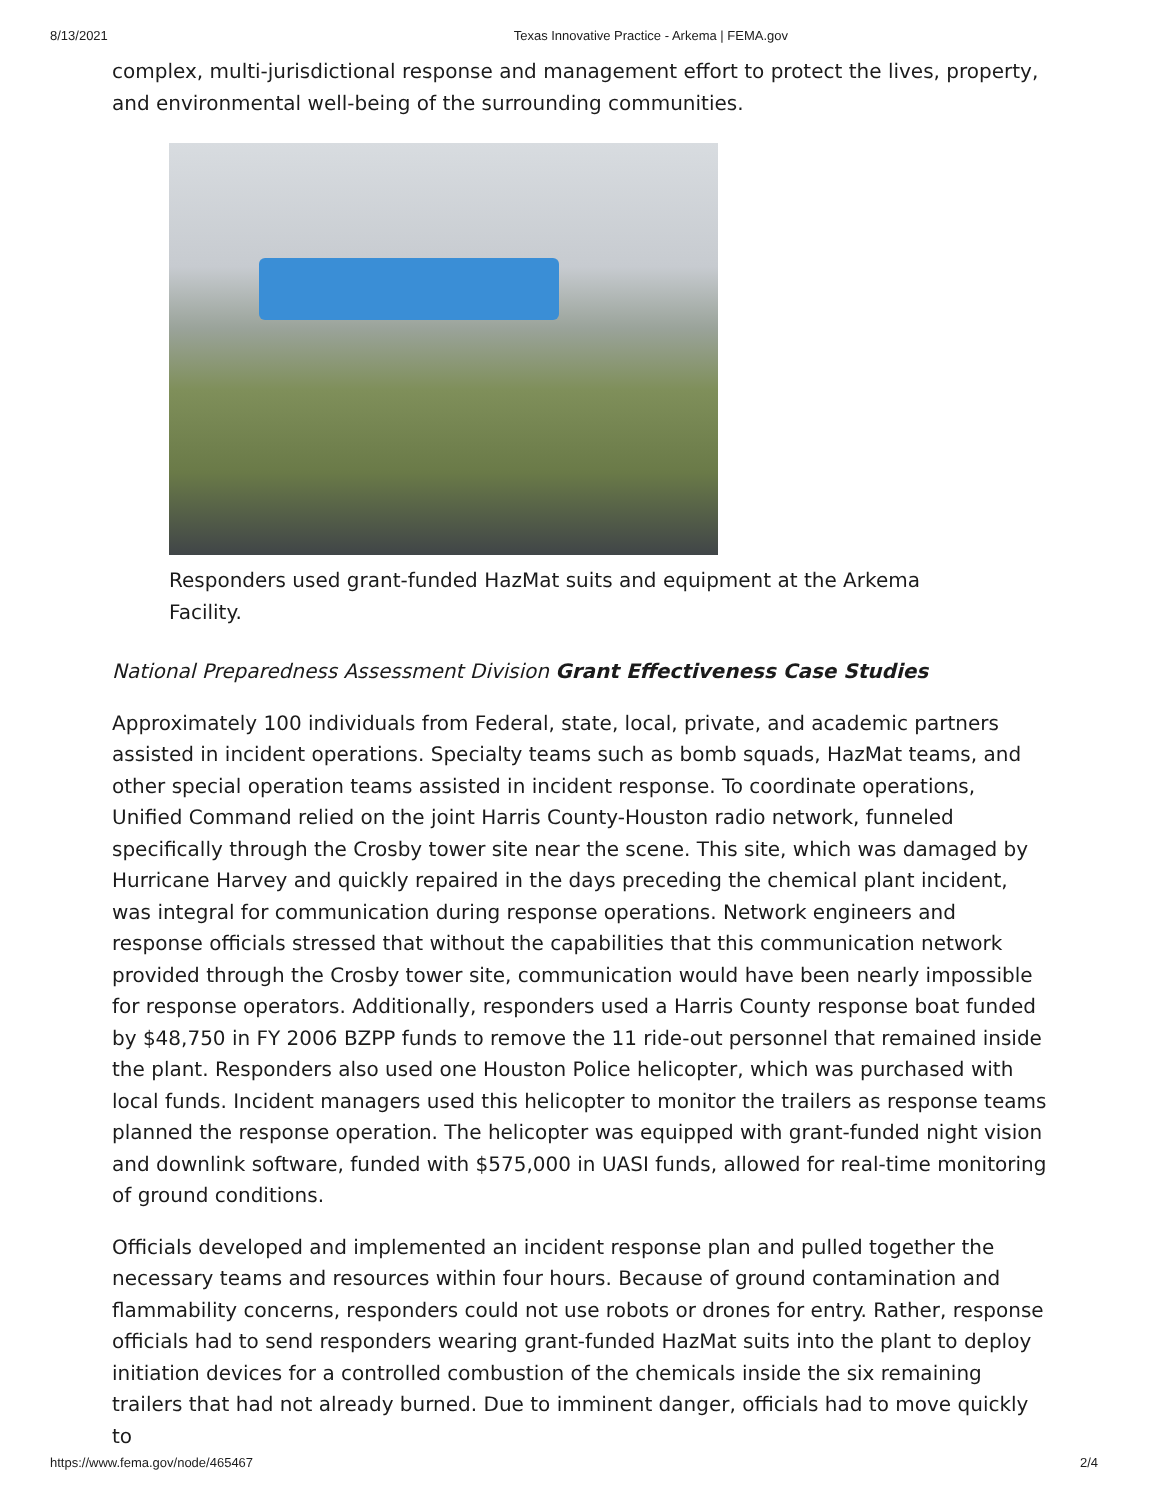8/13/2021 Texas Innovative Practice - Arkema | FEMA.gov
complex, multi-jurisdictional response and management effort to protect the lives, property, and environmental well-being of the surrounding communities.
Responders used grant-funded HazMat suits and equipment at the Arkema Facility.
National Preparedness Assessment Division Grant Effectiveness Case Studies
Approximately 100 individuals from Federal, state, local, private, and academic partners assisted in incident operations. Specialty teams such as bomb squads, HazMat teams, and other special operation teams assisted in incident response. To coordinate operations, Unified Command relied on the joint Harris County-Houston radio network, funneled specifically through the Crosby tower site near the scene. This site, which was damaged by Hurricane Harvey and quickly repaired in the days preceding the chemical plant incident, was integral for communication during response operations. Network engineers and response officials stressed that without the capabilities that this communication network provided through the Crosby tower site, communication would have been nearly impossible for response operators. Additionally, responders used a Harris County response boat funded by $48,750 in FY 2006 BZPP funds to remove the 11 ride-out personnel that remained inside the plant. Responders also used one Houston Police helicopter, which was purchased with local funds. Incident managers used this helicopter to monitor the trailers as response teams planned the response operation. The helicopter was equipped with grant-funded night vision and downlink software, funded with $575,000 in UASI funds, allowed for real-time monitoring of ground conditions.
Officials developed and implemented an incident response plan and pulled together the necessary teams and resources within four hours. Because of ground contamination and flammability concerns, responders could not use robots or drones for entry. Rather, response officials had to send responders wearing grant-funded HazMat suits into the plant to deploy initiation devices for a controlled combustion of the chemicals inside the six remaining trailers that had not already burned. Due to imminent danger, officials had to move quickly to
https://www.fema.gov/node/465467 2/4